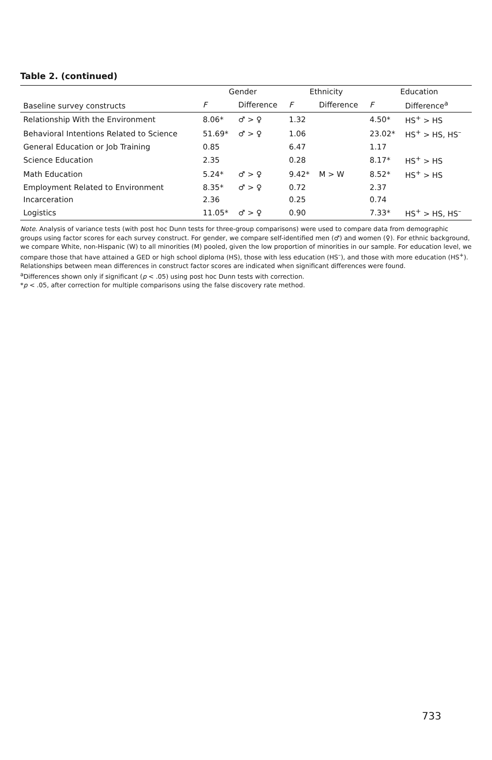Table 2. (continued)
| Baseline survey constructs | Gender | | Ethnicity | | Education | |
| --- | --- | --- | --- | --- | --- | --- |
| | F | Difference | F | Difference | F | Difference<sup>a</sup> |
| Relationship With the Environment | 8.06* | ♂ > ♀ | 1.32 | | 4.50* | HS<sup>+</sup> > HS |
| Behavioral Intentions Related to Science | 51.69* | ♂ > ♀ | 1.06 | | 23.02* | HS<sup>+</sup> > HS, HS<sup>–</sup> |
| General Education or Job Training | 0.85 | | 6.47 | | 1.17 | |
| Science Education | 2.35 | | 0.28 | | 8.17* | HS<sup>+</sup> > HS |
| Math Education | 5.24* | ♂ > ♀ | 9.42* | M > W | 8.52* | HS<sup>+</sup> > HS |
| Employment Related to Environment | 8.35* | ♂ > ♀ | 0.72 | | 2.37 | |
| Incarceration | 2.36 | | 0.25 | | 0.74 | |
| Logistics | 11.05* | ♂ > ♀ | 0.90 | | 7.33* | HS<sup>+</sup> > HS, HS<sup>–</sup> |
Note. Analysis of variance tests (with post hoc Dunn tests for three-group comparisons) were used to compare data from demographic groups using factor scores for each survey construct. For gender, we compare self-identified men (♂) and women (♀). For ethnic background, we compare White, non-Hispanic (W) to all minorities (M) pooled, given the low proportion of minorities in our sample. For education level, we compare those that have attained a GED or high school diploma (HS), those with less education (HS<sup>–</sup>), and those with more education (HS<sup>+</sup>). Relationships between mean differences in construct factor scores are indicated when significant differences were found.
<sup>a</sup> Differences shown only if significant (p < .05) using post hoc Dunn tests with correction.
*p < .05, after correction for multiple comparisons using the false discovery rate method.
733